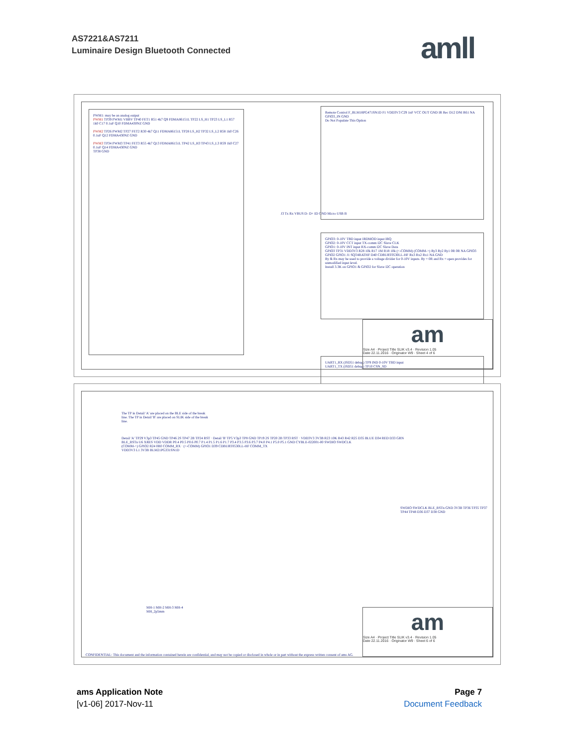AS7221&AS7211
Luminaire Design Bluetooth Connected
amll
PWM1: may be an analog output
PWM1 TP39 PWM1 VBBV TP40 FET1 R51 4k7 Q9 FDMA86151L TP22 LS_H1 TP23 LS_L1 R57 1k0 C17 0.1uF Q10 FDMA430NZ GND
PWM2 TP26 PWM2 TP27 FET2 R30 4k7 Q11 FDMA86151L TP28 LS_H2 TP32 LS_L2 R58 1k0 C26 0.1uF Q12 FDMA430NZ GND
PWM3 TP34 PWM3 TP41 FET3 R55 4k7 Q13 FDMA86151L TP42 LS_H3 TP43 LS_L3 R59 1k0 C27 0.1uF Q14 FDMA430NZ GND
TP38 GND
J3 Tx Rx VBUS D- D+ ID GND Micro USB B
Remote Control F_BLM18PG471SN1D F1 VDD3V3 C29 1nF VCC OUT GND IR Rec D12 DNI R61 NA GPIO3_IN GND
Do Not Populate This Option
GPIO3: 0-10V TBD input IRDMOD input IRQ
GPIO2: 0-10V CCT input TX-comm I2C Slave CLK
GPIO1: 0-10V INT input RX-comm I2C Slave Data
GPIO3 TP31 VDD3V3 R28 10k R17 1M R18 10k (<-COMM) (COMM->) Ry3 Ry2 Ry1 0R 0R NA GPIO3 GPIO2 GPIO1 J1 SQT4RATHF D40 CDBURT0530LL-HF Rx3 Rx2 Rx1 NA GND
Ry & Rx may be used to provide a voltage divider for 0-10V inputs. Ry = 0R and Rx = open provides for unmodified input level.
Install 3.3K on GPIO1 & GPIO2 for Slave I2C operation
UART1_RX (ISD51 debug) TP9 IND 0-10V TBD input
UART1_TX (ISD51 debug) TP10 CSN_SD
am
Size A4 · Project Title SLIK v3.4 · Revision 1.05
Date 22.11.2016 · Originator W9 · Sheet 4 of 6
The TP in Detail 'A' are placed on the BLE side of the break line. The TP in Detail 'B' are placed on SLIK side of the break line.
Detail 'A' TP29 V3p3 TP45 GND TP46 2S TP47 2B TP24 RST · Detail 'B' TP5 V3p3 TP8 GND TP19 2S TP20 2B TP33 RST · VDD3V3 3V3B R23 10K R43 R42 R25 D35 BLUE D34 RED D33 GRN
BLE_RSTn U6 XRES VDD VDDR P0.4 P0.5 P0.6 P0.7 P1.4 P1.5 P1.6 P1.7 P3.4 P3.5 P3.6 P3.7 P4.0 P4.1 P5.0 P5.1 GND CYBLE-022001-00 SWDIO SWDCLK
(COMM->) GPIO2 R24 0R0 COMM_RX · (<-COMM) GPIO1 D39 CDBURT0530LL-HF COMM_TX
VDD3V3 L1 3V3B BLM21PG331SN1D
SWDIO SWDCLK BLE_RSTn GND 3V3B TP36 TP35 TP37 TP44 TP48 D36 D37 D38 GND
MH-1 MH-2 MH-3 MH-4
MH_2p5mm
CONFIDENTIAL: This document and the information contained herein are confidential, and may not be copied or disclosed in whole or in part without the express written consent of ams AG.
am
Size A4 · Project Title SLIK v3.4 · Revision 1.05
Date 22.11.2016 · Originator W9 · Sheet 6 of 6
ams Application Note
[v1-06] 2017-Nov-11
Page 7
Document Feedback